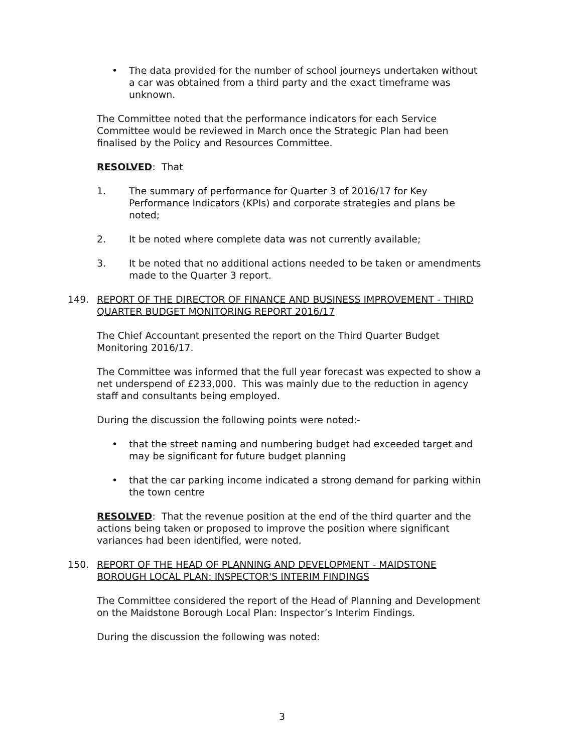• The data provided for the number of school journeys undertaken without a car was obtained from a third party and the exact timeframe was unknown.
The Committee noted that the performance indicators for each Service Committee would be reviewed in March once the Strategic Plan had been finalised by the Policy and Resources Committee.
RESOLVED: That
1. The summary of performance for Quarter 3 of 2016/17 for Key Performance Indicators (KPIs) and corporate strategies and plans be noted;
2. It be noted where complete data was not currently available;
3. It be noted that no additional actions needed to be taken or amendments made to the Quarter 3 report.
149. REPORT OF THE DIRECTOR OF FINANCE AND BUSINESS IMPROVEMENT - THIRD QUARTER BUDGET MONITORING REPORT 2016/17
The Chief Accountant presented the report on the Third Quarter Budget Monitoring 2016/17.
The Committee was informed that the full year forecast was expected to show a net underspend of £233,000. This was mainly due to the reduction in agency staff and consultants being employed.
During the discussion the following points were noted:-
• that the street naming and numbering budget had exceeded target and may be significant for future budget planning
• that the car parking income indicated a strong demand for parking within the town centre
RESOLVED: That the revenue position at the end of the third quarter and the actions being taken or proposed to improve the position where significant variances had been identified, were noted.
150. REPORT OF THE HEAD OF PLANNING AND DEVELOPMENT - MAIDSTONE BOROUGH LOCAL PLAN: INSPECTOR'S INTERIM FINDINGS
The Committee considered the report of the Head of Planning and Development on the Maidstone Borough Local Plan: Inspector’s Interim Findings.
During the discussion the following was noted:
3